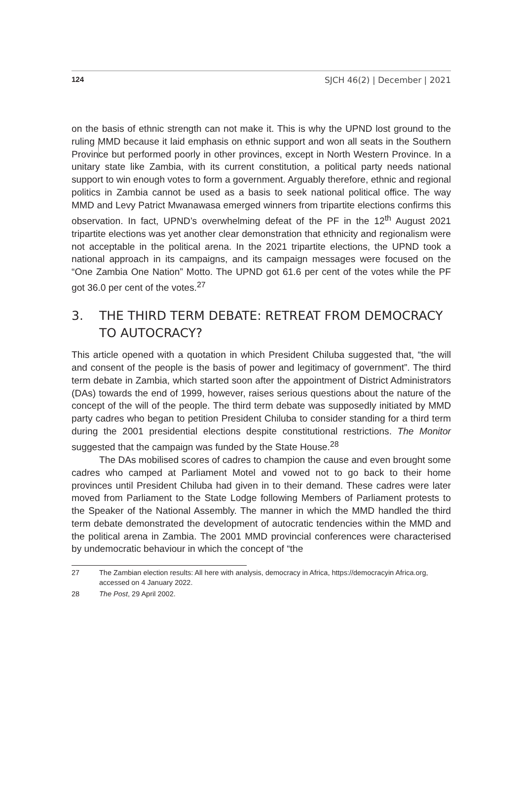124 SJCH 46(2) | December | 2021
on the basis of ethnic strength can not make it. This is why the UPND lost ground to the ruling MMD because it laid emphasis on ethnic support and won all seats in the Southern Province but performed poorly in other provinces, except in North Western Province. In a unitary state like Zambia, with its current constitution, a political party needs national support to win enough votes to form a government. Arguably therefore, ethnic and regional politics in Zambia cannot be used as a basis to seek national political office. The way MMD and Levy Patrict Mwanawasa emerged winners from tripartite elections confirms this observation. In fact, UPND’s overwhelming defeat of the PF in the 12<sup>th</sup> August 2021 tripartite elections was yet another clear demonstration that ethnicity and regionalism were not acceptable in the political arena. In the 2021 tripartite elections, the UPND took a national approach in its campaigns, and its campaign messages were focused on the “One Zambia One Nation” Motto. The UPND got 61.6 per cent of the votes while the PF got 36.0 per cent of the votes.<sup>27</sup>
3. THE THIRD TERM DEBATE: RETREAT FROM DEMOCRACY TO AUTOCRACY?
This article opened with a quotation in which President Chiluba suggested that, “the will and consent of the people is the basis of power and legitimacy of government”. The third term debate in Zambia, which started soon after the appointment of District Administrators (DAs) towards the end of 1999, however, raises serious questions about the nature of the concept of the will of the people. The third term debate was supposedly initiated by MMD party cadres who began to petition President Chiluba to consider standing for a third term during the 2001 presidential elections despite constitutional restrictions. The Monitor suggested that the campaign was funded by the State House.<sup>28</sup>
The DAs mobilised scores of cadres to champion the cause and even brought some cadres who camped at Parliament Motel and vowed not to go back to their home provinces until President Chiluba had given in to their demand. These cadres were later moved from Parliament to the State Lodge following Members of Parliament protests to the Speaker of the National Assembly. The manner in which the MMD handled the third term debate demonstrated the development of autocratic tendencies within the MMD and the political arena in Zambia. The 2001 MMD provincial conferences were characterised by undemocratic behaviour in which the concept of “the
27 The Zambian election results: All here with analysis, democracy in Africa, https://democracyin Africa.org, accessed on 4 January 2022.
28 The Post, 29 April 2002.